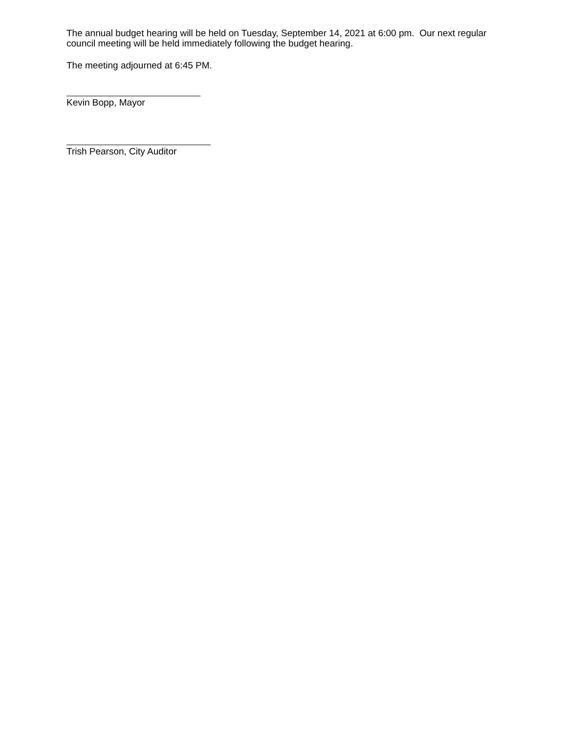The annual budget hearing will be held on Tuesday, September 14, 2021 at 6:00 pm. Our next regular council meeting will be held immediately following the budget hearing.
The meeting adjourned at 6:45 PM.
Kevin Bopp, Mayor
Trish Pearson, City Auditor